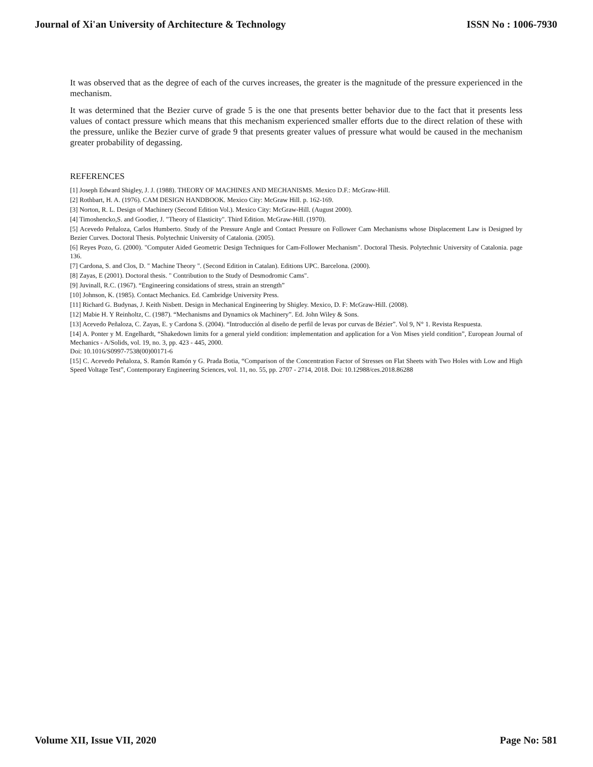Journal of Xi'an University of Architecture & Technology ISSN No : 1006-7930
It was observed that as the degree of each of the curves increases, the greater is the magnitude of the pressure experienced in the mechanism.
It was determined that the Bezier curve of grade 5 is the one that presents better behavior due to the fact that it presents less values of contact pressure which means that this mechanism experienced smaller efforts due to the direct relation of these with the pressure, unlike the Bezier curve of grade 9 that presents greater values of pressure what would be caused in the mechanism greater probability of degassing.
REFERENCES
[1] Joseph Edward Shigley, J. J. (1988). THEORY OF MACHINES AND MECHANISMS. Mexico D.F.: McGraw-Hill.
[2] Rothbart, H. A. (1976). CAM DESIGN HANDBOOK. Mexico City: McGraw Hill. p. 162-169.
[3] Norton, R. L. Design of Machinery (Second Edition Vol.). Mexico City: McGraw-Hill. (August 2000).
[4] Timoshencko,S. and Goodier, J. "Theory of Elasticity". Third Edition. McGraw-Hill. (1970).
[5] Acevedo Peñaloza, Carlos Humberto. Study of the Pressure Angle and Contact Pressure on Follower Cam Mechanisms whose Displacement Law is Designed by Bezier Curves. Doctoral Thesis. Polytechnic University of Catalonia. (2005).
[6] Reyes Pozo, G. (2000). "Computer Aided Geometric Design Techniques for Cam-Follower Mechanism". Doctoral Thesis. Polytechnic University of Catalonia. page 136.
[7] Cardona, S. and Clos, D. " Machine Theory ". (Second Edition in Catalan). Editions UPC. Barcelona. (2000).
[8] Zayas, E (2001). Doctoral thesis. " Contribution to the Study of Desmodromic Cams".
[9] Juvinall, R.C. (1967). “Engineering considations of stress, strain an strength”
[10] Johnson, K. (1985). Contact Mechanics. Ed. Cambridge University Press.
[11] Richard G. Budynas, J. Keith Nisbett. Design in Mechanical Engineering by Shigley. Mexico, D. F: McGraw-Hill. (2008).
[12] Mabie H. Y Reinholtz, C. (1987). “Mechanisms and Dynamics ok Machinery”. Ed. John Wiley & Sons.
[13] Acevedo Peñaloza, C. Zayas, E. y Cardona S. (2004). “Introducción al diseño de perfil de levas por curvas de Bézier”. Vol 9, N° 1. Revista Respuesta.
[14] A. Ponter y M. Engelhardt, “Shakedown limits for a general yield condition: implementation and application for a Von Mises yield condition”, European Journal of Mechanics - A/Solids, vol. 19, no. 3, pp. 423 - 445, 2000.
Doi: 10.1016/S0997-7538(00)00171-6
[15] C. Acevedo Peñaloza, S. Ramón Ramón y G. Prada Botia, “Comparison of the Concentration Factor of Stresses on Flat Sheets with Two Holes with Low and High Speed Voltage Test”, Contemporary Engineering Sciences, vol. 11, no. 55, pp. 2707 - 2714, 2018. Doi: 10.12988/ces.2018.86288
Volume XII, Issue VII, 2020 Page No: 581